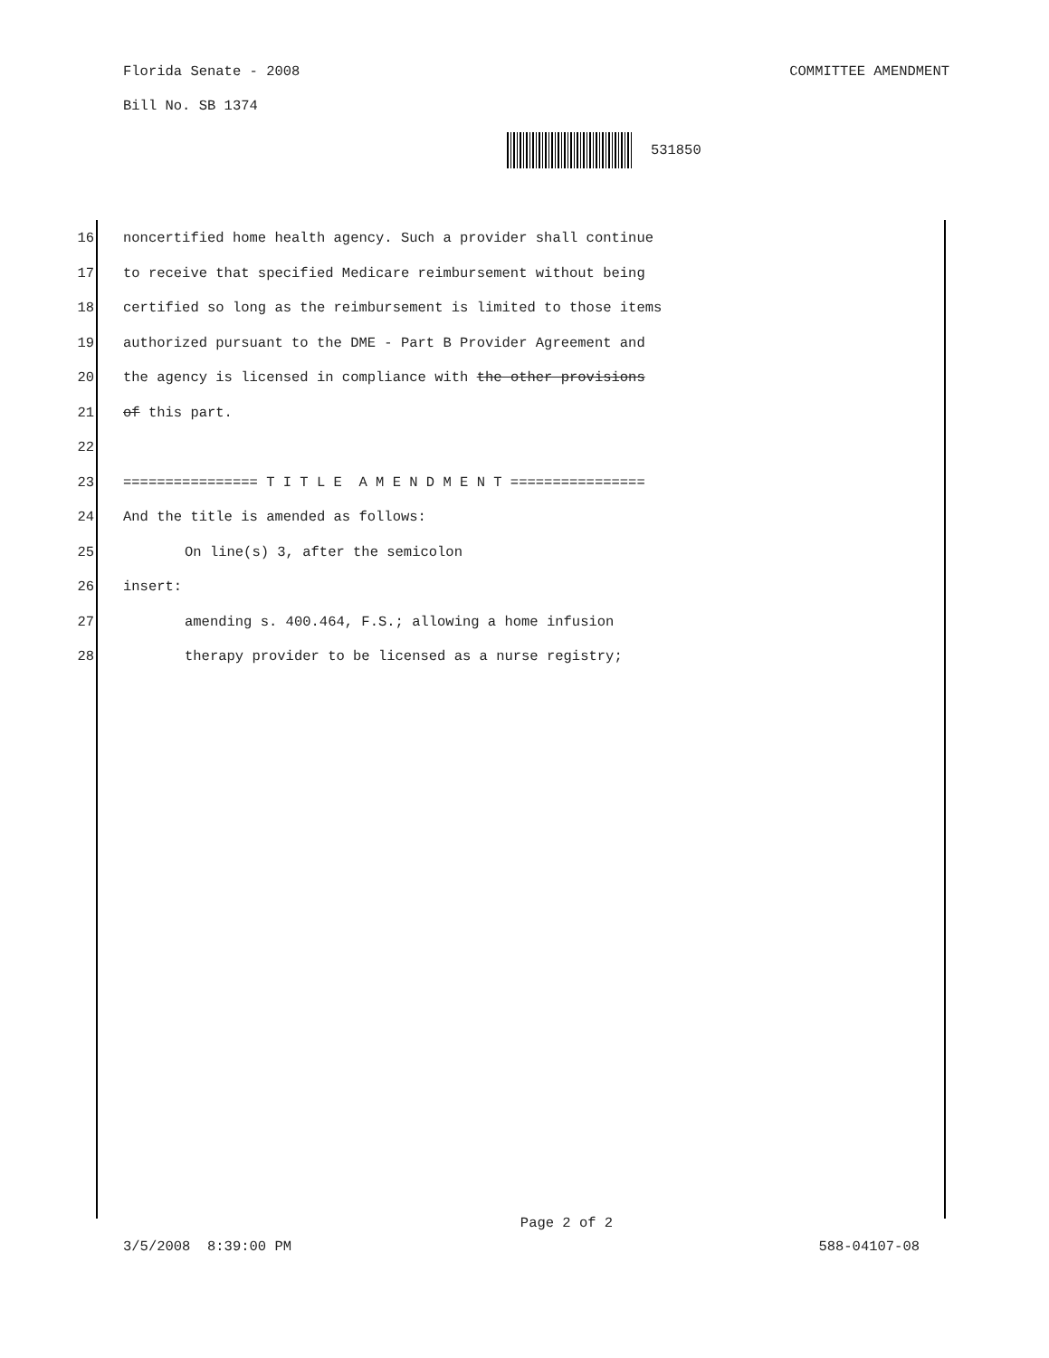Florida Senate - 2008 COMMITTEE AMENDMENT
Bill No. SB 1374
531850
16 noncertified home health agency. Such a provider shall continue
17 to receive that specified Medicare reimbursement without being
18 certified so long as the reimbursement is limited to those items
19 authorized pursuant to the DME - Part B Provider Agreement and
20 the agency is licensed in compliance with the other provisions
21 of this part.
22
23 ================ T I T L E A M E N D M E N T ================
24 And the title is amended as follows:
25 On line(s) 3, after the semicolon
26 insert:
27 amending s. 400.464, F.S.; allowing a home infusion
28 therapy provider to be licensed as a nurse registry;
Page 2 of 2
3/5/2008 8:39:00 PM 588-04107-08